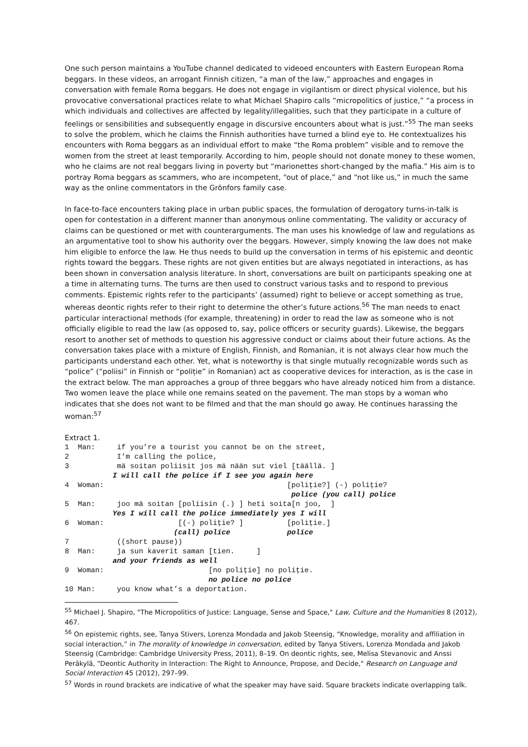One such person maintains a YouTube channel dedicated to videoed encounters with Eastern European Roma beggars. In these videos, an arrogant Finnish citizen, “a man of the law,” approaches and engages in conversation with female Roma beggars. He does not engage in vigilantism or direct physical violence, but his provocative conversational practices relate to what Michael Shapiro calls “micropolitics of justice,” “a process in which individuals and collectives are affected by legality/illegalities, such that they participate in a culture of feelings or sensibilities and subsequently engage in discursive encounters about what is just.”<sup>55</sup> The man seeks to solve the problem, which he claims the Finnish authorities have turned a blind eye to. He contextualizes his encounters with Roma beggars as an individual effort to make “the Roma problem” visible and to remove the women from the street at least temporarily. According to him, people should not donate money to these women, who he claims are not real beggars living in poverty but “marionettes short-changed by the mafia.” His aim is to portray Roma beggars as scammers, who are incompetent, “out of place,” and “not like us,” in much the same way as the online commentators in the Grönfors family case.
In face-to-face encounters taking place in urban public spaces, the formulation of derogatory turns-in-talk is open for contestation in a different manner than anonymous online commentating. The validity or accuracy of claims can be questioned or met with counterarguments. The man uses his knowledge of law and regulations as an argumentative tool to show his authority over the beggars. However, simply knowing the law does not make him eligible to enforce the law. He thus needs to build up the conversation in terms of his epistemic and deontic rights toward the beggars. These rights are not given entities but are always negotiated in interactions, as has been shown in conversation analysis literature. In short, conversations are built on participants speaking one at a time in alternating turns. The turns are then used to construct various tasks and to respond to previous comments. Epistemic rights refer to the participants’ (assumed) right to believe or accept something as true, whereas deontic rights refer to their right to determine the other’s future actions.<sup>56</sup> The man needs to enact particular interactional methods (for example, threatening) in order to read the law as someone who is not officially eligible to read the law (as opposed to, say, police officers or security guards). Likewise, the beggars resort to another set of methods to question his aggressive conduct or claims about their future actions. As the conversation takes place with a mixture of English, Finnish, and Romanian, it is not always clear how much the participants understand each other. Yet, what is noteworthy is that single mutually recognizable words such as “police” (“poliisi” in Finnish or “poliție” in Romanian) act as cooperative devices for interaction, as is the case in the extract below. The man approaches a group of three beggars who have already noticed him from a distance. Two women leave the place while one remains seated on the pavement. The man stops by a woman who indicates that she does not want to be filmed and that the man should go away. He continues harassing the woman:<sup>57</sup>
Extract 1.
1  Man:     if you’re a tourist you cannot be on the street,
2           I’m calling the police,
3           mä soitan poliisit jos mä nään sut viel [täällä. ]
           I will call the police if I see you again here
4  Woman:                                          [poliţie?] (-) poliţie?
                                                    police (you call) police
5  Man:     joo mä soitan [poliisin (.) ] heti soita[n joo,  ]
           Yes I will call the police immediately yes I will
6  Woman:                 [(-) poliţie? ]          [poliţie.]
                         (call) police             police
7           ((short pause))
8  Man:     ja sun kaverit saman [tien.     ]
           and your friends as well
9  Woman:                        [no poliţie] no poliţie.
                                 no police no police
10 Man:     you know what’s a deportation.
<sup>55</sup> Michael J. Shapiro, "The Micropolitics of Justice: Language, Sense and Space," Law, Culture and the Humanities 8 (2012), 467.
<sup>56</sup> On epistemic rights, see, Tanya Stivers, Lorenza Mondada and Jakob Steensig, “Knowledge, morality and affiliation in social interaction,” in The morality of knowledge in conversation, edited by Tanya Stivers, Lorenza Mondada and Jakob Steensig (Cambridge: Cambridge University Press, 2011), 8–19. On deontic rights, see, Melisa Stevanovic and Anssi Peräkylä, "Deontic Authority in Interaction: The Right to Announce, Propose, and Decide," Research on Language and Social Interaction 45 (2012), 297–99.
<sup>57</sup> Words in round brackets are indicative of what the speaker may have said. Square brackets indicate overlapping talk.